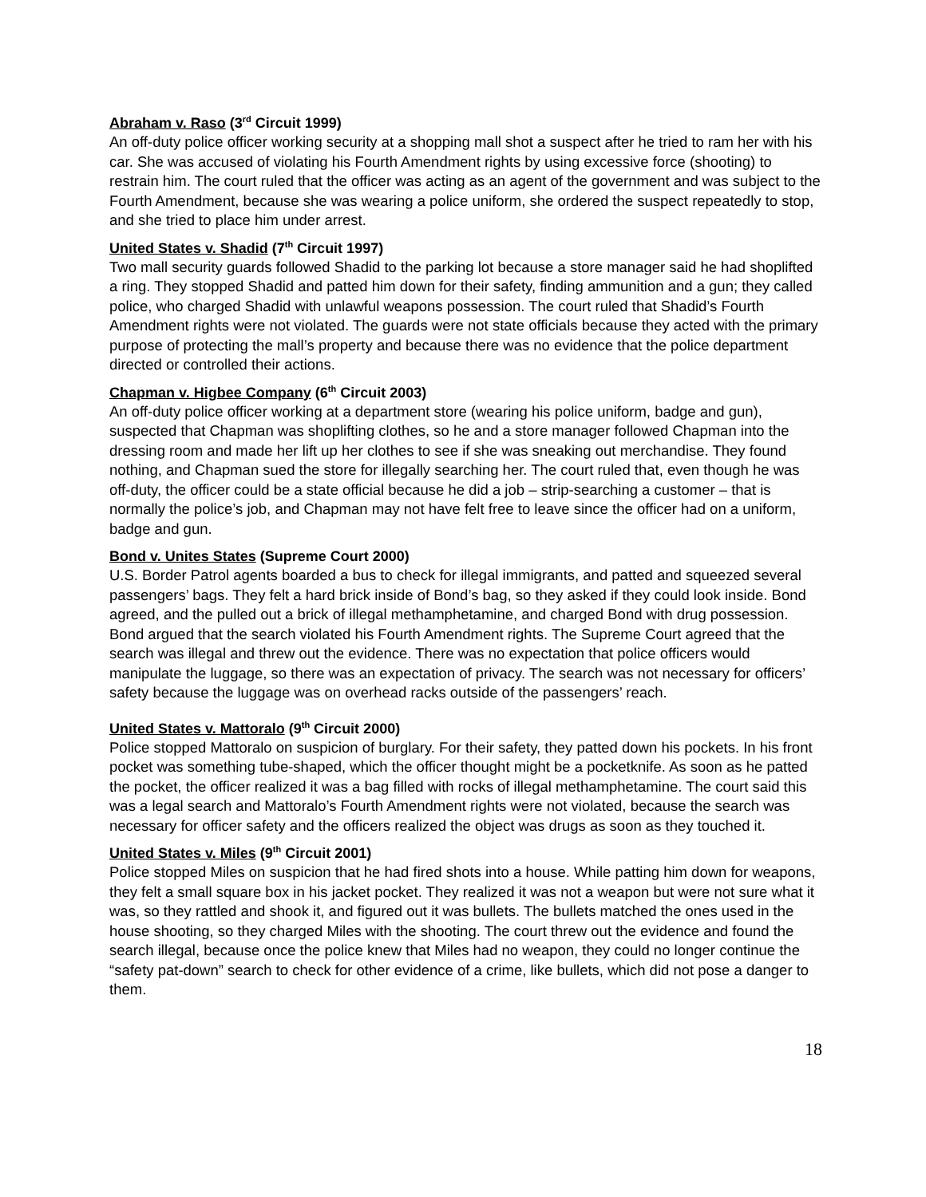Abraham v. Raso (3<sup>rd</sup> Circuit 1999)
An off-duty police officer working security at a shopping mall shot a suspect after he tried to ram her with his car. She was accused of violating his Fourth Amendment rights by using excessive force (shooting) to restrain him. The court ruled that the officer was acting as an agent of the government and was subject to the Fourth Amendment, because she was wearing a police uniform, she ordered the suspect repeatedly to stop, and she tried to place him under arrest.
United States v. Shadid (7<sup>th</sup> Circuit 1997)
Two mall security guards followed Shadid to the parking lot because a store manager said he had shoplifted a ring. They stopped Shadid and patted him down for their safety, finding ammunition and a gun; they called police, who charged Shadid with unlawful weapons possession. The court ruled that Shadid’s Fourth Amendment rights were not violated. The guards were not state officials because they acted with the primary purpose of protecting the mall’s property and because there was no evidence that the police department directed or controlled their actions.
Chapman v. Higbee Company (6<sup>th</sup> Circuit 2003)
An off-duty police officer working at a department store (wearing his police uniform, badge and gun), suspected that Chapman was shoplifting clothes, so he and a store manager followed Chapman into the dressing room and made her lift up her clothes to see if she was sneaking out merchandise. They found nothing, and Chapman sued the store for illegally searching her. The court ruled that, even though he was off-duty, the officer could be a state official because he did a job – strip-searching a customer – that is normally the police’s job, and Chapman may not have felt free to leave since the officer had on a uniform, badge and gun.
Bond v. Unites States (Supreme Court 2000)
U.S. Border Patrol agents boarded a bus to check for illegal immigrants, and patted and squeezed several passengers’ bags. They felt a hard brick inside of Bond’s bag, so they asked if they could look inside. Bond agreed, and the pulled out a brick of illegal methamphetamine, and charged Bond with drug possession. Bond argued that the search violated his Fourth Amendment rights. The Supreme Court agreed that the search was illegal and threw out the evidence. There was no expectation that police officers would manipulate the luggage, so there was an expectation of privacy. The search was not necessary for officers’ safety because the luggage was on overhead racks outside of the passengers’ reach.
United States v. Mattoralo (9<sup>th</sup> Circuit 2000)
Police stopped Mattoralo on suspicion of burglary. For their safety, they patted down his pockets. In his front pocket was something tube-shaped, which the officer thought might be a pocketknife. As soon as he patted the pocket, the officer realized it was a bag filled with rocks of illegal methamphetamine. The court said this was a legal search and Mattoralo’s Fourth Amendment rights were not violated, because the search was necessary for officer safety and the officers realized the object was drugs as soon as they touched it.
United States v. Miles (9<sup>th</sup> Circuit 2001)
Police stopped Miles on suspicion that he had fired shots into a house. While patting him down for weapons, they felt a small square box in his jacket pocket. They realized it was not a weapon but were not sure what it was, so they rattled and shook it, and figured out it was bullets. The bullets matched the ones used in the house shooting, so they charged Miles with the shooting. The court threw out the evidence and found the search illegal, because once the police knew that Miles had no weapon, they could no longer continue the “safety pat-down” search to check for other evidence of a crime, like bullets, which did not pose a danger to them.
18